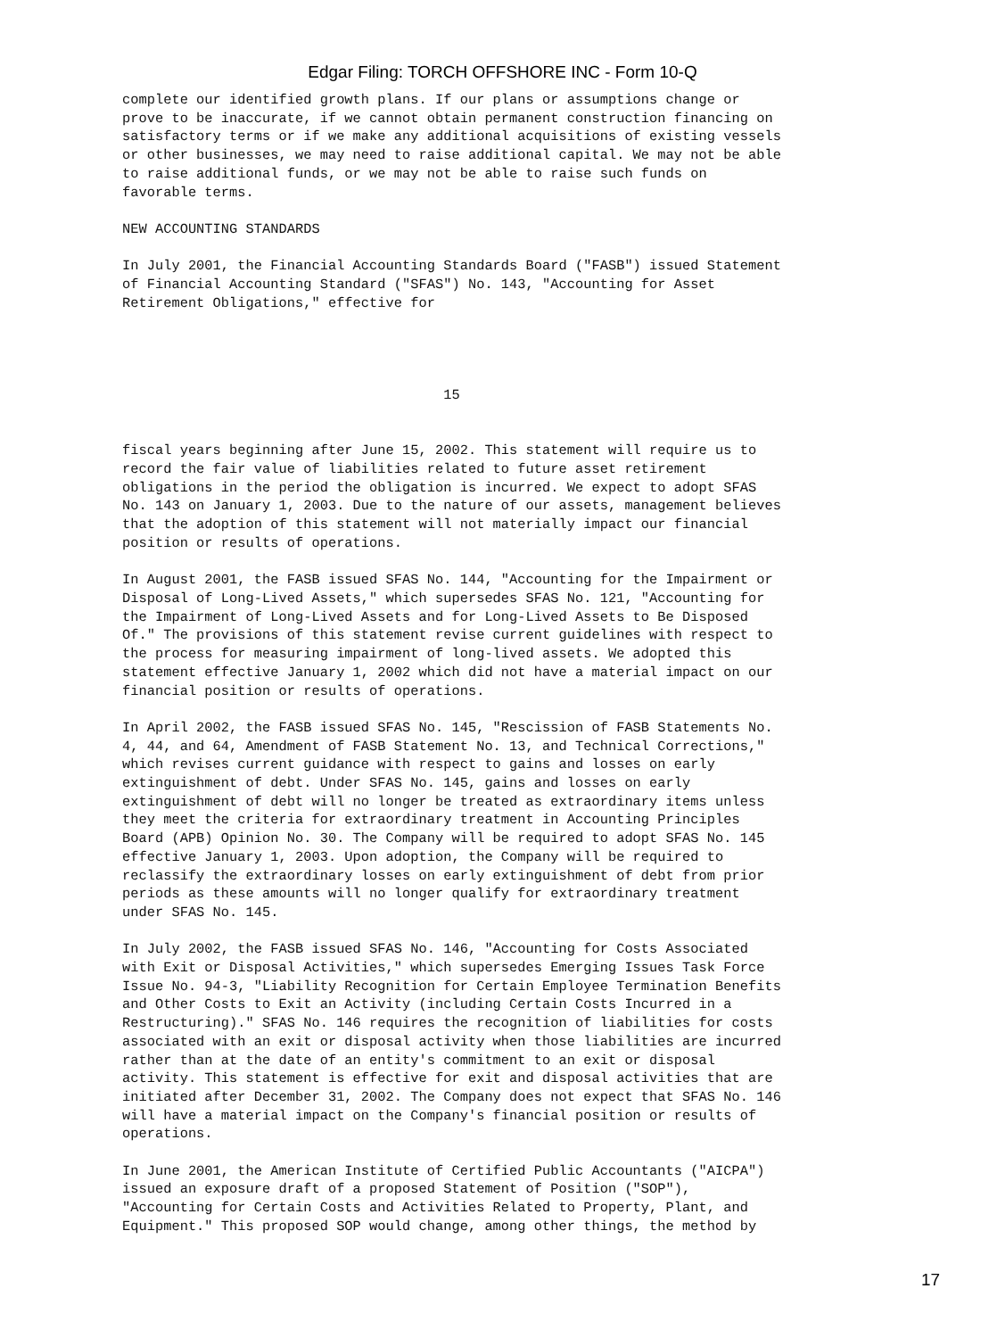Edgar Filing: TORCH OFFSHORE INC - Form 10-Q
complete our identified growth plans. If our plans or assumptions change or
prove to be inaccurate, if we cannot obtain permanent construction financing on
satisfactory terms or if we make any additional acquisitions of existing vessels
or other businesses, we may need to raise additional capital. We may not be able
to raise additional funds, or we may not be able to raise such funds on
favorable terms.

NEW ACCOUNTING STANDARDS

In July 2001, the Financial Accounting Standards Board ("FASB") issued Statement
of Financial Accounting Standard ("SFAS") No. 143, "Accounting for Asset
Retirement Obligations," effective for




                                       15


fiscal years beginning after June 15, 2002. This statement will require us to
record the fair value of liabilities related to future asset retirement
obligations in the period the obligation is incurred. We expect to adopt SFAS
No. 143 on January 1, 2003. Due to the nature of our assets, management believes
that the adoption of this statement will not materially impact our financial
position or results of operations.

In August 2001, the FASB issued SFAS No. 144, "Accounting for the Impairment or
Disposal of Long-Lived Assets," which supersedes SFAS No. 121, "Accounting for
the Impairment of Long-Lived Assets and for Long-Lived Assets to Be Disposed
Of." The provisions of this statement revise current guidelines with respect to
the process for measuring impairment of long-lived assets. We adopted this
statement effective January 1, 2002 which did not have a material impact on our
financial position or results of operations.

In April 2002, the FASB issued SFAS No. 145, "Rescission of FASB Statements No.
4, 44, and 64, Amendment of FASB Statement No. 13, and Technical Corrections,"
which revises current guidance with respect to gains and losses on early
extinguishment of debt. Under SFAS No. 145, gains and losses on early
extinguishment of debt will no longer be treated as extraordinary items unless
they meet the criteria for extraordinary treatment in Accounting Principles
Board (APB) Opinion No. 30. The Company will be required to adopt SFAS No. 145
effective January 1, 2003. Upon adoption, the Company will be required to
reclassify the extraordinary losses on early extinguishment of debt from prior
periods as these amounts will no longer qualify for extraordinary treatment
under SFAS No. 145.

In July 2002, the FASB issued SFAS No. 146, "Accounting for Costs Associated
with Exit or Disposal Activities," which supersedes Emerging Issues Task Force
Issue No. 94-3, "Liability Recognition for Certain Employee Termination Benefits
and Other Costs to Exit an Activity (including Certain Costs Incurred in a
Restructuring)." SFAS No. 146 requires the recognition of liabilities for costs
associated with an exit or disposal activity when those liabilities are incurred
rather than at the date of an entity's commitment to an exit or disposal
activity. This statement is effective for exit and disposal activities that are
initiated after December 31, 2002. The Company does not expect that SFAS No. 146
will have a material impact on the Company's financial position or results of
operations.

In June 2001, the American Institute of Certified Public Accountants ("AICPA")
issued an exposure draft of a proposed Statement of Position ("SOP"),
"Accounting for Certain Costs and Activities Related to Property, Plant, and
Equipment." This proposed SOP would change, among other things, the method by
17